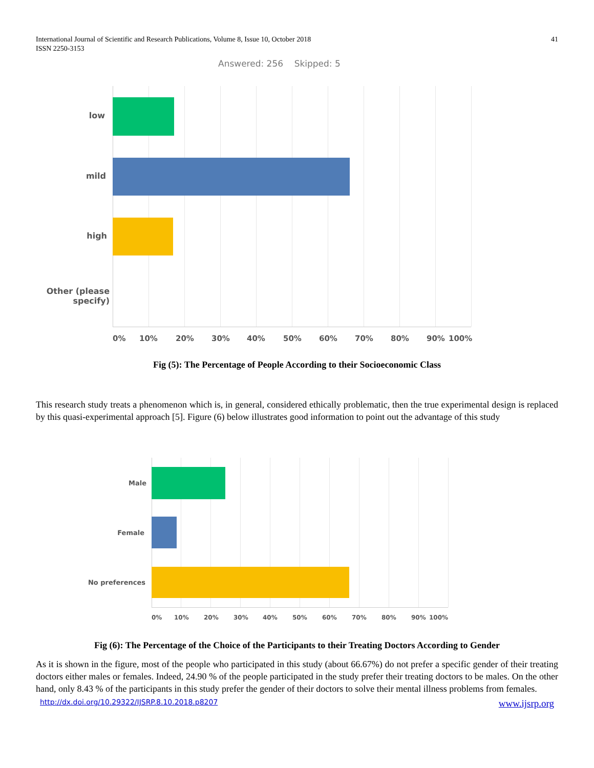International Journal of Scientific and Research Publications, Volume 8, Issue 10, October 2018
ISSN 2250-3153
41
Answered: 256 Skipped: 5
low
mild
high
Other (please
specify)
0% 10% 20% 30% 40% 50% 60% 70% 80% 90% 100%
Fig (5): The Percentage of People According to their Socioeconomic Class
This research study treats a phenomenon which is, in general, considered ethically problematic, then the true experimental design is replaced by this quasi-experimental approach [5]. Figure (6) below illustrates good information to point out the advantage of this study
Male
Female
No preferences
0% 10% 20% 30% 40% 50% 60% 70% 80% 90% 100%
Fig (6): The Percentage of the Choice of the Participants to their Treating Doctors According to Gender
As it is shown in the figure, most of the people who participated in this study (about 66.67%) do not prefer a specific gender of their treating doctors either males or females. Indeed, 24.90 % of the people participated in the study prefer their treating doctors to be males. On the other hand, only 8.43 % of the participants in this study prefer the gender of their doctors to solve their mental illness problems from females.
http://dx.doi.org/10.29322/IJSRP.8.10.2018.p8207 www.ijsrp.org